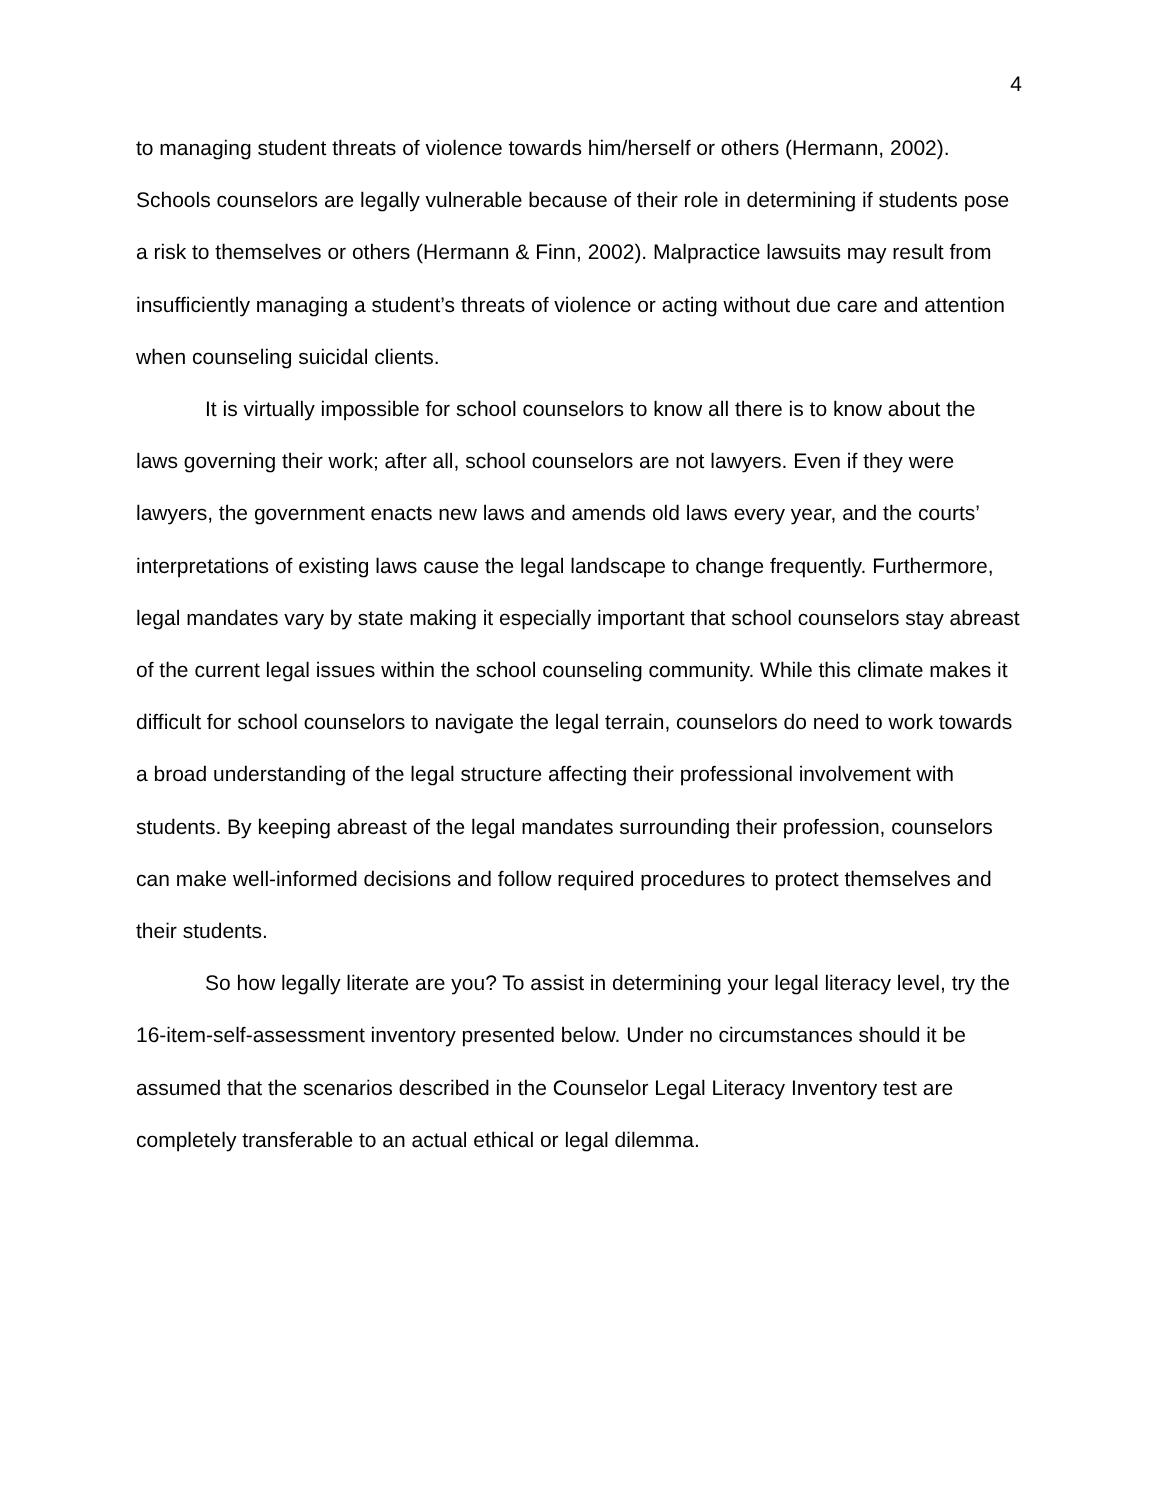4
to managing student threats of violence towards him/herself or others (Hermann, 2002). Schools counselors are legally vulnerable because of their role in determining if students pose a risk to themselves or others (Hermann & Finn, 2002). Malpractice lawsuits may result from insufficiently managing a student’s threats of violence or acting without due care and attention when counseling suicidal clients.
It is virtually impossible for school counselors to know all there is to know about the laws governing their work; after all, school counselors are not lawyers. Even if they were lawyers, the government enacts new laws and amends old laws every year, and the courts’ interpretations of existing laws cause the legal landscape to change frequently. Furthermore, legal mandates vary by state making it especially important that school counselors stay abreast of the current legal issues within the school counseling community. While this climate makes it difficult for school counselors to navigate the legal terrain, counselors do need to work towards a broad understanding of the legal structure affecting their professional involvement with students. By keeping abreast of the legal mandates surrounding their profession, counselors can make well-informed decisions and follow required procedures to protect themselves and their students.
So how legally literate are you? To assist in determining your legal literacy level, try the 16-item-self-assessment inventory presented below. Under no circumstances should it be assumed that the scenarios described in the Counselor Legal Literacy Inventory test are completely transferable to an actual ethical or legal dilemma.